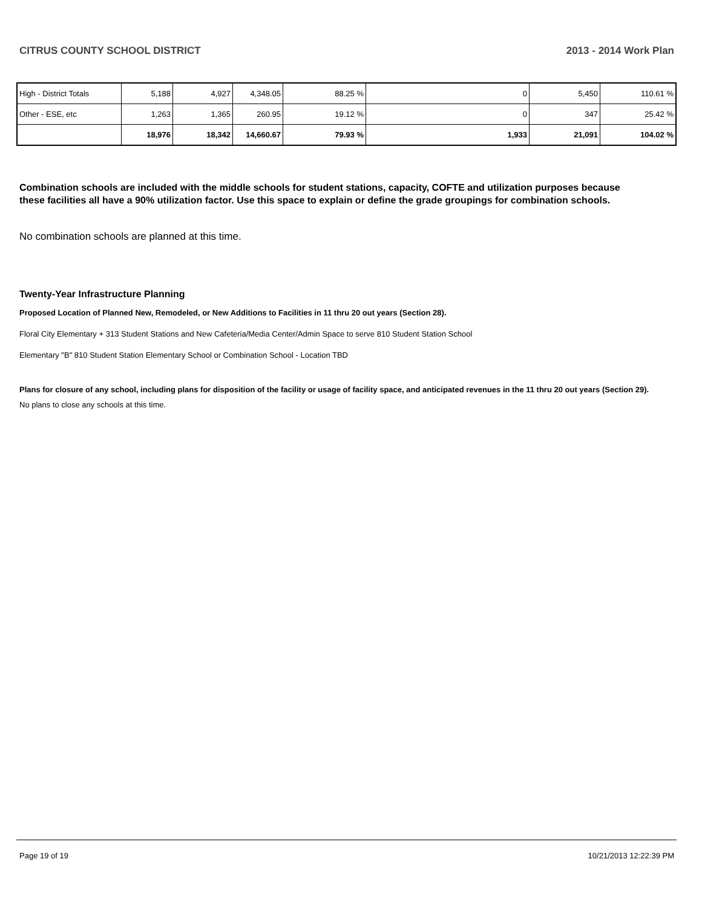CITRUS COUNTY SCHOOL DISTRICT 2013 - 2014 Work Plan
| High - District Totals | 5,188 | 4,927 | 4,348.05 | 88.25 % | 0 | 5,450 | 110.61 % |
| Other - ESE, etc | 1,263 | 1,365 | 260.95 | 19.12 % | 0 | 347 | 25.42 % |
| | 18,976 | 18,342 | 14,660.67 | 79.93 % | 1,933 | 21,091 | 104.02 % |
Combination schools are included with the middle schools for student stations, capacity, COFTE and utilization purposes because these facilities all have a 90% utilization factor. Use this space to explain or define the grade groupings for combination schools.
No combination schools are planned at this time.
Twenty-Year Infrastructure Planning
Proposed Location of Planned New, Remodeled, or New Additions to Facilities in 11 thru 20 out years (Section 28).
Floral City Elementary + 313 Student Stations and New Cafeteria/Media Center/Admin Space to serve 810 Student Station School
Elementary "B" 810 Student Station Elementary School or Combination School - Location TBD
Plans for closure of any school, including plans for disposition of the facility or usage of facility space, and anticipated revenues in the 11 thru 20 out years (Section 29).
No plans to close any schools at this time.
Page 19 of 19 10/21/2013 12:22:39 PM